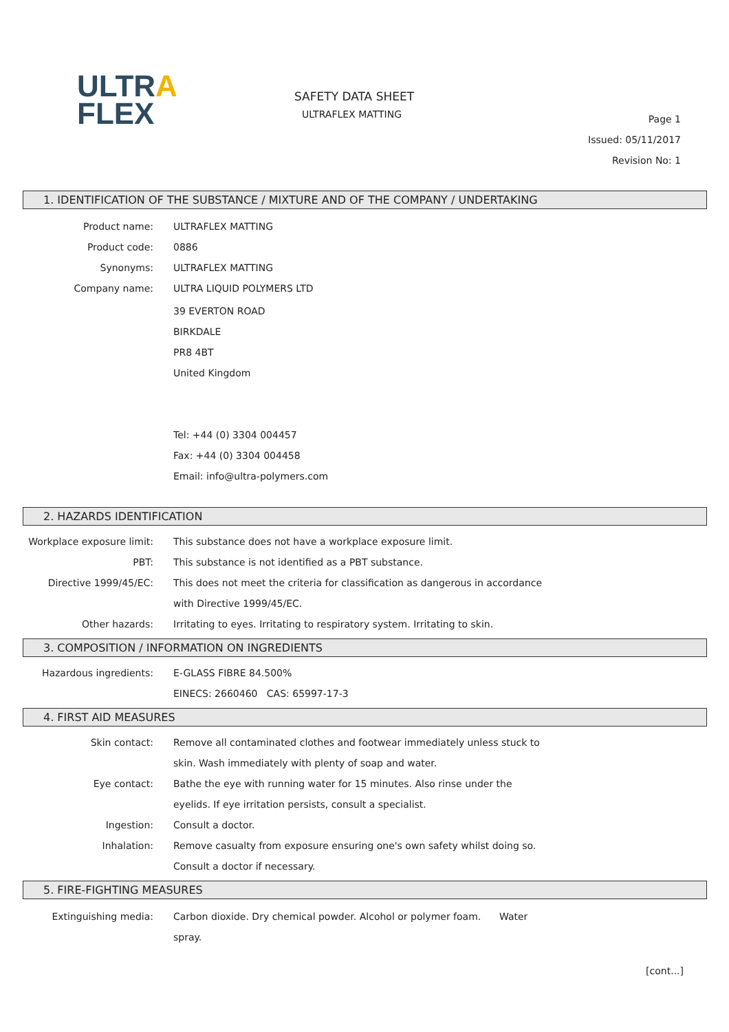ULTRA
FLEX
SAFETY DATA SHEET
ULTRAFLEX MATTING
Page 1
Issued: 05/11/2017
Revision No: 1
1. IDENTIFICATION OF THE SUBSTANCE / MIXTURE AND OF THE COMPANY / UNDERTAKING
Product name: ULTRAFLEX MATTING
Product code: 0886
Synonyms: ULTRAFLEX MATTING
Company name: ULTRA LIQUID POLYMERS LTD
39 EVERTON ROAD
BIRKDALE
PR8 4BT
United Kingdom
Tel: +44 (0) 3304 004457
Fax: +44 (0) 3304 004458
Email: info@ultra-polymers.com
2. HAZARDS IDENTIFICATION
Workplace exposure limit: This substance does not have a workplace exposure limit.
PBT: This substance is not identified as a PBT substance.
Directive 1999/45/EC: This does not meet the criteria for classification as dangerous in accordance
with Directive 1999/45/EC.
Other hazards: Irritating to eyes. Irritating to respiratory system. Irritating to skin.
3. COMPOSITION / INFORMATION ON INGREDIENTS
Hazardous ingredients: E-GLASS FIBRE 84.500%
EINECS: 2660460 CAS: 65997-17-3
4. FIRST AID MEASURES
Skin contact: Remove all contaminated clothes and footwear immediately unless stuck to
skin. Wash immediately with plenty of soap and water.
Eye contact: Bathe the eye with running water for 15 minutes. Also rinse under the
eyelids. If eye irritation persists, consult a specialist.
Ingestion: Consult a doctor.
Inhalation: Remove casualty from exposure ensuring one's own safety whilst doing so.
Consult a doctor if necessary.
5. FIRE-FIGHTING MEASURES
Extinguishing media: Carbon dioxide. Dry chemical powder. Alcohol or polymer foam. Water
spray.
[cont...]